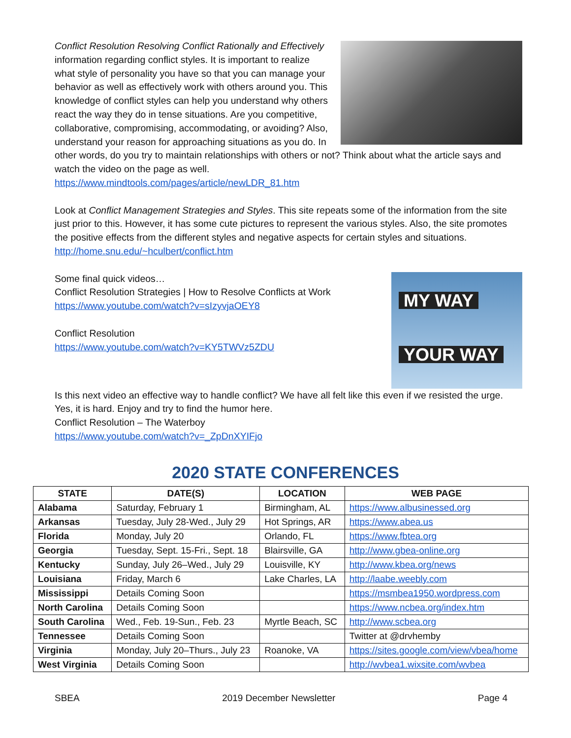Conflict Resolution Resolving Conflict Rationally and Effectively information regarding conflict styles. It is important to realize what style of personality you have so that you can manage your behavior as well as effectively work with others around you. This knowledge of conflict styles can help you understand why others react the way they do in tense situations. Are you competitive, collaborative, compromising, accommodating, or avoiding? Also, understand your reason for approaching situations as you do. In other words, do you try to maintain relationships with others or not? Think about what the article says and watch the video on the page as well.
https://www.mindtools.com/pages/article/newLDR_81.htm
Look at Conflict Management Strategies and Styles. This site repeats some of the information from the site just prior to this. However, it has some cute pictures to represent the various styles. Also, the site promotes the positive effects from the different styles and negative aspects for certain styles and situations.
http://home.snu.edu/~hculbert/conflict.htm
MY WAY
YOUR WAY
Some final quick videos…
Conflict Resolution Strategies | How to Resolve Conflicts at Work
https://www.youtube.com/watch?v=sIzyvjaOEY8
Conflict Resolution
https://www.youtube.com/watch?v=KY5TWVz5ZDU
Is this next video an effective way to handle conflict? We have all felt like this even if we resisted the urge. Yes, it is hard. Enjoy and try to find the humor here.
Conflict Resolution – The Waterboy
https://www.youtube.com/watch?v=_ZpDnXYIFjo
2020 STATE CONFERENCES
| STATE | DATE(S) | LOCATION | WEB PAGE |
| --- | --- | --- | --- |
| Alabama | Saturday, February 1 | Birmingham, AL | https://www.albusinessed.org |
| Arkansas | Tuesday, July 28-Wed., July 29 | Hot Springs, AR | https://www.abea.us |
| Florida | Monday, July 20 | Orlando, FL | https://www.fbtea.org |
| Georgia | Tuesday, Sept. 15-Fri., Sept. 18 | Blairsville, GA | http://www.gbea-online.org |
| Kentucky | Sunday, July 26–Wed., July 29 | Louisville, KY | http://www.kbea.org/news |
| Louisiana | Friday, March 6 | Lake Charles, LA | http://laabe.weebly.com |
| Mississippi | Details Coming Soon | | https://msmbea1950.wordpress.com |
| North Carolina | Details Coming Soon | | https://www.ncbea.org/index.htm |
| South Carolina | Wed., Feb. 19-Sun., Feb. 23 | Myrtle Beach, SC | http://www.scbea.org |
| Tennessee | Details Coming Soon | | Twitter at @drvhemby |
| Virginia | Monday, July 20–Thurs., July 23 | Roanoke, VA | https://sites.google.com/view/vbea/home |
| West Virginia | Details Coming Soon | | http://wvbea1.wixsite.com/wvbea |
SBEA 2019 December Newsletter Page 4